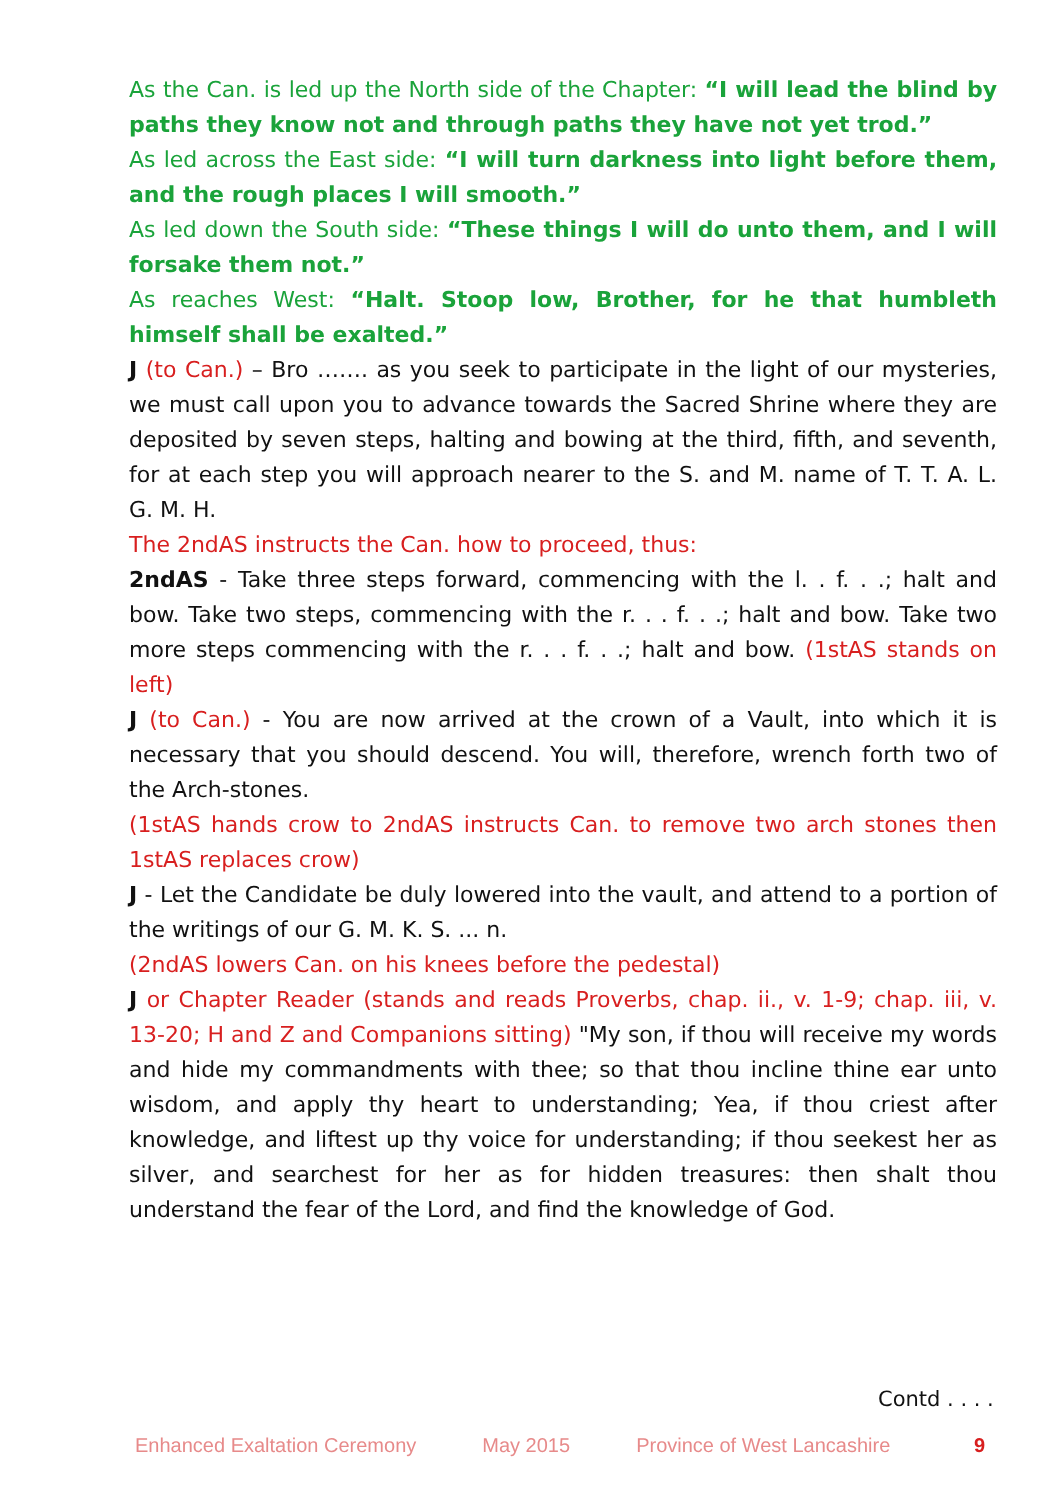As the Can. is led up the North side of the Chapter: “I will lead the blind by paths they know not and through paths they have not yet trod.”
As led across the East side: “I will turn darkness into light before them, and the rough places I will smooth.”
As led down the South side: “These things I will do unto them, and I will forsake them not.”
As reaches West: “Halt. Stoop low, Brother, for he that humbleth himself shall be exalted.”
J (to Can.) – Bro ……. as you seek to participate in the light of our mysteries, we must call upon you to advance towards the Sacred Shrine where they are deposited by seven steps, halting and bowing at the third, fifth, and seventh, for at each step you will approach nearer to the S. and M. name of T. T. A. L. G. M. H.
The 2ndAS instructs the Can. how to proceed, thus:
2ndAS - Take three steps forward, commencing with the l. . f. . .; halt and bow. Take two steps, commencing with the r. . . f. . .; halt and bow. Take two more steps commencing with the r. . . f. . .; halt and bow. (1stAS stands on left)
J (to Can.) - You are now arrived at the crown of a Vault, into which it is necessary that you should descend. You will, therefore, wrench forth two of the Arch-stones.
(1stAS hands crow to 2ndAS instructs Can. to remove two arch stones then 1stAS replaces crow)
J - Let the Candidate be duly lowered into the vault, and attend to a portion of the writings of our G. M. K. S. ... n.
(2ndAS lowers Can. on his knees before the pedestal)
J or Chapter Reader (stands and reads Proverbs, chap. ii., v. 1-9; chap. iii, v. 13-20; H and Z and Companions sitting) "My son, if thou will receive my words and hide my commandments with thee; so that thou incline thine ear unto wisdom, and apply thy heart to understanding; Yea, if thou criest after knowledge, and liftest up thy voice for understanding; if thou seekest her as silver, and searchest for her as for hidden treasures: then shalt thou understand the fear of the Lord, and find the knowledge of God.
Contd . . . .
Enhanced Exaltation Ceremony May 2015 Province of West Lancashire 9